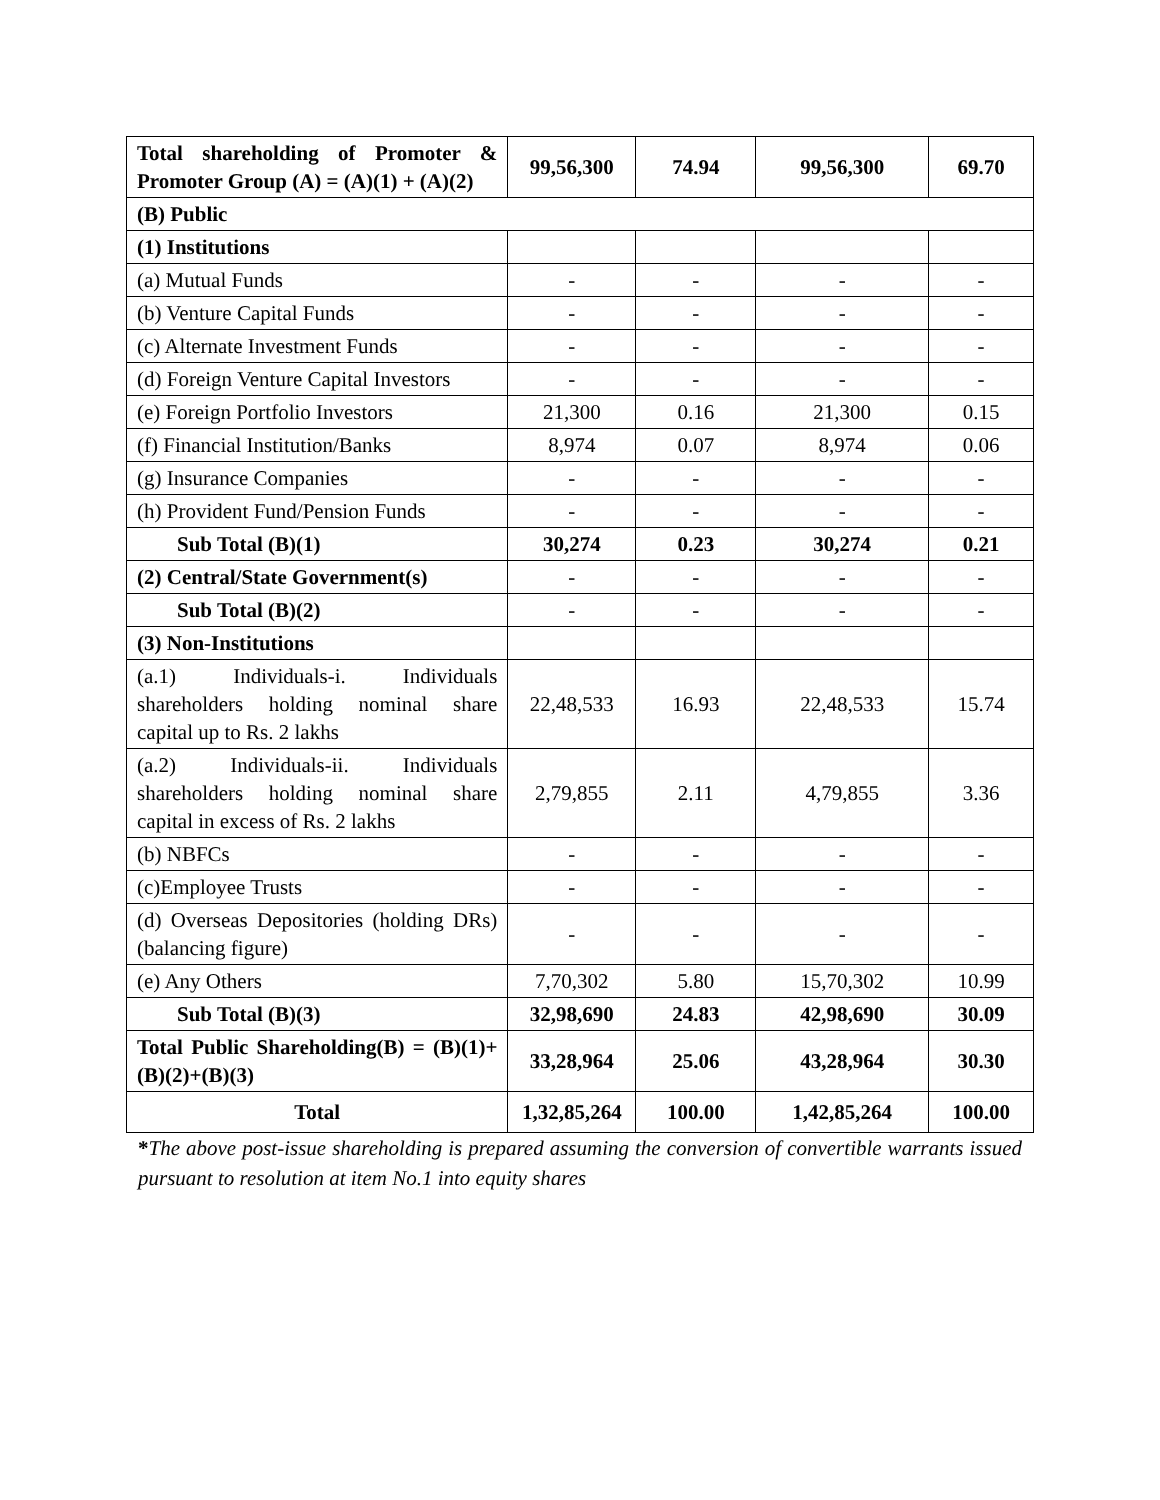| Total shareholding of Promoter & Promoter Group (A) = (A)(1) + (A)(2) | 99,56,300 | 74.94 | 99,56,300 | 69.70 |
| (B) Public | | | | |
| (1) Institutions | | | | |
| (a) Mutual Funds | - | - | - | - |
| (b) Venture Capital Funds | - | - | - | - |
| (c) Alternate Investment Funds | - | - | - | - |
| (d) Foreign Venture Capital Investors | - | - | - | - |
| (e) Foreign Portfolio Investors | 21,300 | 0.16 | 21,300 | 0.15 |
| (f) Financial Institution/Banks | 8,974 | 0.07 | 8,974 | 0.06 |
| (g) Insurance Companies | - | - | - | - |
| (h) Provident Fund/Pension Funds | - | - | - | - |
| Sub Total (B)(1) | 30,274 | 0.23 | 30,274 | 0.21 |
| (2) Central/State Government(s) | - | - | - | - |
| Sub Total (B)(2) | - | - | - | - |
| (3) Non-Institutions | | | | |
| (a.1) Individuals-i. Individuals shareholders holding nominal share capital up to Rs. 2 lakhs | 22,48,533 | 16.93 | 22,48,533 | 15.74 |
| (a.2) Individuals-ii. Individuals shareholders holding nominal share capital in excess of Rs. 2 lakhs | 2,79,855 | 2.11 | 4,79,855 | 3.36 |
| (b) NBFCs | - | - | - | - |
| (c)Employee Trusts | - | - | - | - |
| (d) Overseas Depositories (holding DRs) (balancing figure) | - | - | - | - |
| (e) Any Others | 7,70,302 | 5.80 | 15,70,302 | 10.99 |
| Sub Total (B)(3) | 32,98,690 | 24.83 | 42,98,690 | 30.09 |
| Total Public Shareholding(B) = (B)(1)+(B)(2)+(B)(3) | 33,28,964 | 25.06 | 43,28,964 | 30.30 |
| Total | 1,32,85,264 | 100.00 | 1,42,85,264 | 100.00 |
*The above post-issue shareholding is prepared assuming the conversion of convertible warrants issued pursuant to resolution at item No.1 into equity shares